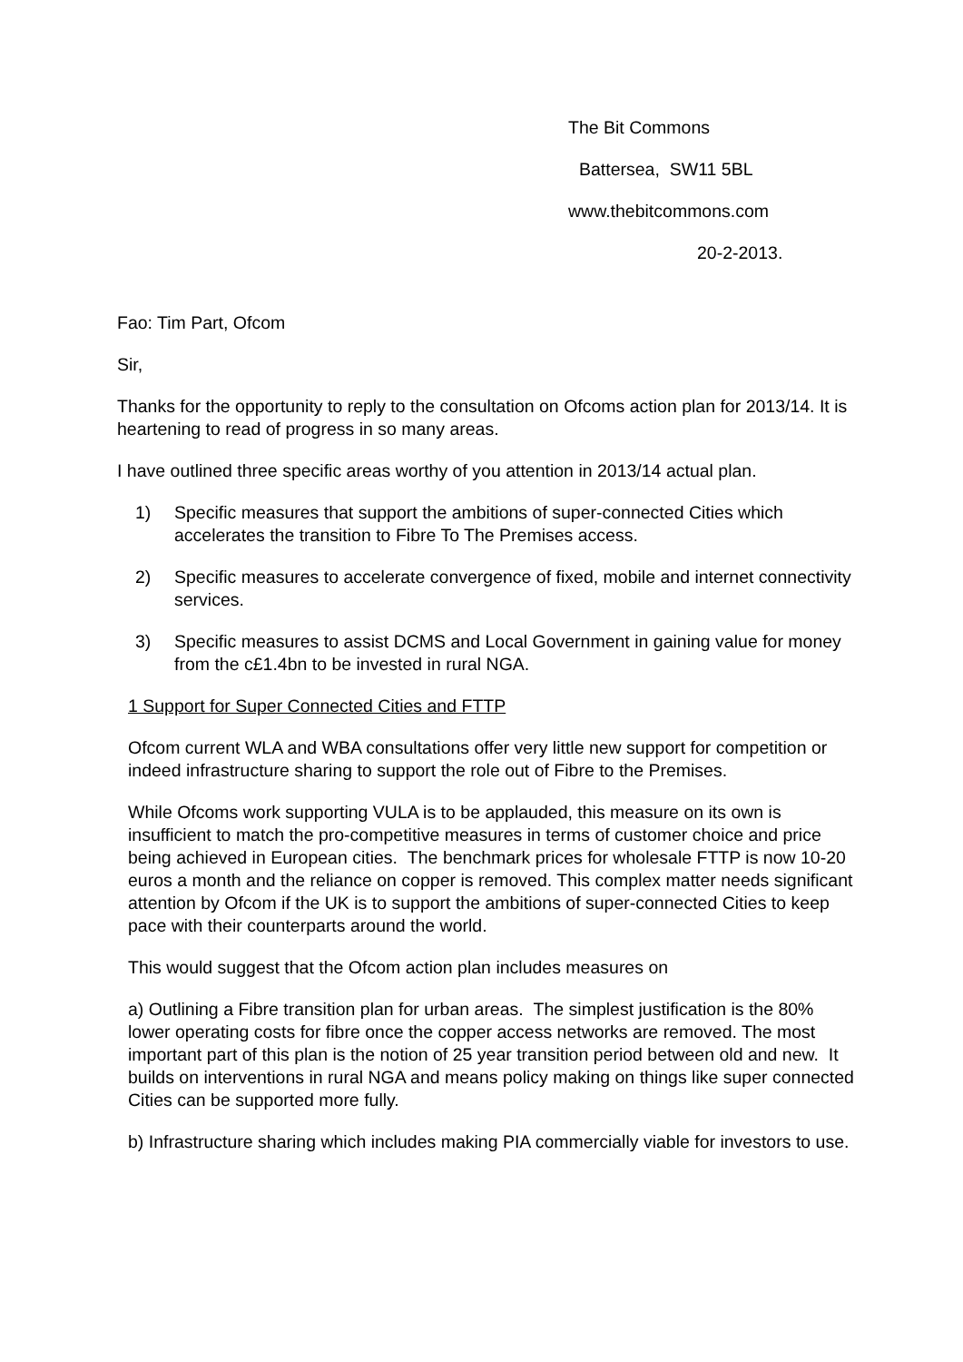The Bit Commons
Battersea, SW11 5BL
www.thebitcommons.com
20-2-2013.
Fao: Tim Part, Ofcom
Sir,
Thanks for the opportunity to reply to the consultation on Ofcoms action plan for 2013/14. It is heartening to read of progress in so many areas.
I have outlined three specific areas worthy of you attention in 2013/14 actual plan.
1) Specific measures that support the ambitions of super-connected Cities which accelerates the transition to Fibre To The Premises access.
2) Specific measures to accelerate convergence of fixed, mobile and internet connectivity services.
3) Specific measures to assist DCMS and Local Government in gaining value for money from the c£1.4bn to be invested in rural NGA.
1 Support for Super Connected Cities and FTTP
Ofcom current WLA and WBA consultations offer very little new support for competition or indeed infrastructure sharing to support the role out of Fibre to the Premises.
While Ofcoms work supporting VULA is to be applauded, this measure on its own is insufficient to match the pro-competitive measures in terms of customer choice and price being achieved in European cities. The benchmark prices for wholesale FTTP is now 10-20 euros a month and the reliance on copper is removed. This complex matter needs significant attention by Ofcom if the UK is to support the ambitions of super-connected Cities to keep pace with their counterparts around the world.
This would suggest that the Ofcom action plan includes measures on
a) Outlining a Fibre transition plan for urban areas. The simplest justification is the 80% lower operating costs for fibre once the copper access networks are removed. The most important part of this plan is the notion of 25 year transition period between old and new. It builds on interventions in rural NGA and means policy making on things like super connected Cities can be supported more fully.
b) Infrastructure sharing which includes making PIA commercially viable for investors to use.